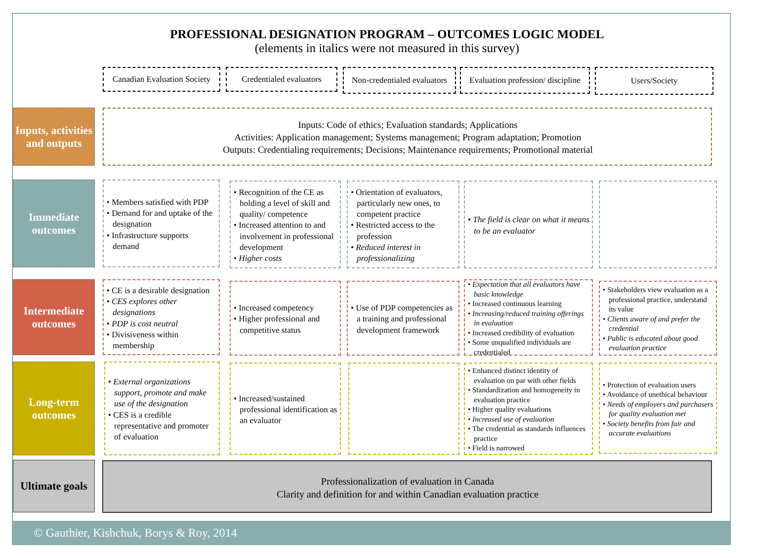PROFESSIONAL DESIGNATION PROGRAM – OUTCOMES LOGIC MODEL
(elements in italics were not measured in this survey)
Canadian Evaluation Society
Credentialed evaluators
Non-credentialed evaluators
Evaluation profession/ discipline
Users/Society
Inputs, activities and outputs
Inputs: Code of ethics; Evaluation standards; Applications
Activities: Application management; Systems management; Program adaptation; Promotion
Outputs: Credentialing requirements; Decisions; Maintenance requirements; Promotional material
Immediate outcomes
• Members satisfied with PDP
• Demand for and uptake of the designation
• Infrastructure supports demand
• Recognition of the CE as holding a level of skill and quality/ competence
• Increased attention to and involvement in professional development
• Higher costs
• Orientation of evaluators, particularly new ones, to competent practice
• Restricted access to the profession
• Reduced interest in professionalizing
• The field is clear on what it means to be an evaluator
Intermediate outcomes
• CE is a desirable designation
• CES explores other designations
• PDP is cost neutral
• Divisiveness within membership
• Increased competency
• Higher professional and competitive status
• Use of PDP competencies as a training and professional development framework
• Expectation that all evaluators have basic knowledge
• Increased continuous learning
• Increasing/reduced training offerings in evaluation
• Increased credibility of evaluation
• Some unqualified individuals are credentialed
• Stakeholders view evaluation as a professional practice, understand its value
• Clients aware of and prefer the credential
• Public is educated about good evaluation practice
Long-term outcomes
• External organizations support, promote and make use of the designation
• CES is a credible representative and promoter of evaluation
• Increased/sustained professional identification as an evaluator
• Enhanced distinct identity of evaluation on par with other fields
• Standardization and homogeneity in evaluation practice
• Higher quality evaluations
• Increased use of evaluation
• The credential as standards influences practice
• Field is narrowed
• Protection of evaluation users
• Avoidance of unethical behaviour
• Needs of employers and purchasers for quality evaluation met
• Society benefits from fair and accurate evaluations
Ultimate goals
Professionalization of evaluation in Canada
Clarity and definition for and within Canadian evaluation practice
© Gauthier, Kishchuk, Borys & Roy, 2014